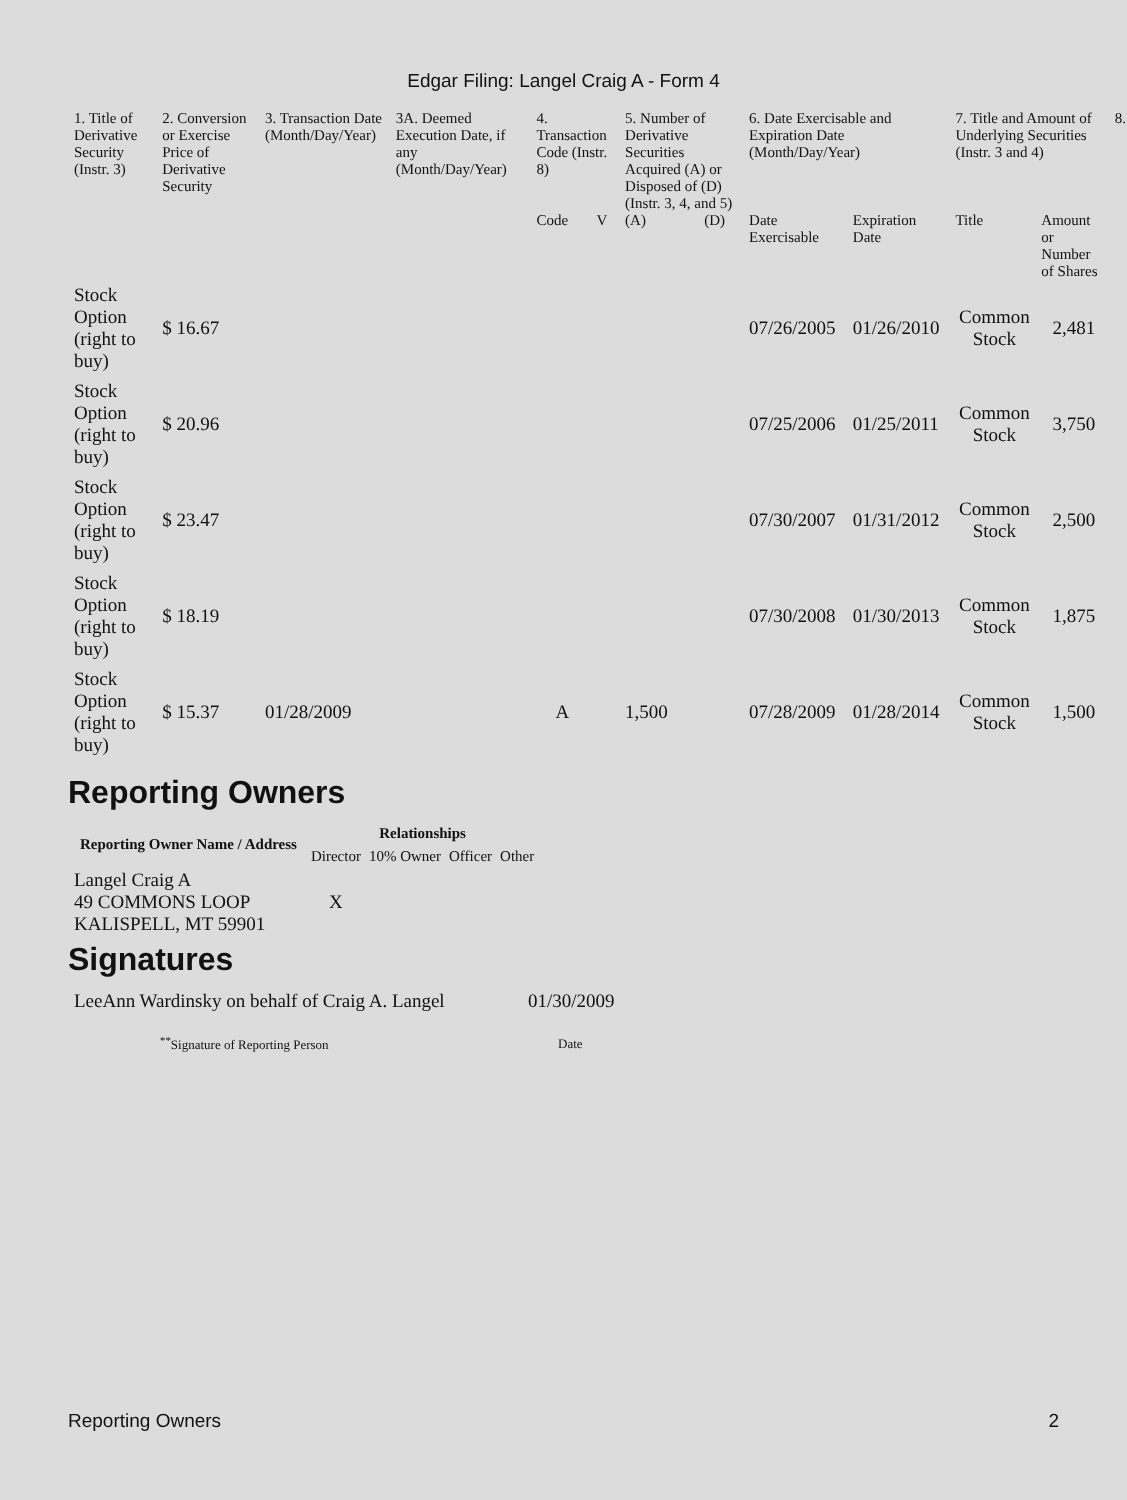Edgar Filing: Langel Craig A - Form 4
| 1. Title of Derivative Security (Instr. 3) | 2. Conversion or Exercise Price of Derivative Security | 3. Transaction Date (Month/Day/Year) | 3A. Deemed Execution Date, if any (Month/Day/Year) | 4. Transaction Code (Instr. 8) | | 5. Number of Derivative Securities Acquired (A) or Disposed of (D) (Instr. 3, 4, and 5) | | 6. Date Exercisable and Expiration Date (Month/Day/Year) | | 7. Title and Amount of Underlying Securities (Instr. 3 and 4) | | 8. |
| --- | --- | --- | --- | --- | --- | --- | --- | --- | --- | --- | --- | --- |
| | | | | Code | V | (A) | (D) | Date Exercisable | Expiration Date | Title | Amount or Number of Shares | |
| Stock Option (right to buy) | $ 16.67 | | | | | | | 07/26/2005 | 01/26/2010 | Common Stock | 2,481 | |
| Stock Option (right to buy) | $ 20.96 | | | | | | | 07/25/2006 | 01/25/2011 | Common Stock | 3,750 | |
| Stock Option (right to buy) | $ 23.47 | | | | | | | 07/30/2007 | 01/31/2012 | Common Stock | 2,500 | |
| Stock Option (right to buy) | $ 18.19 | | | | | | | 07/30/2008 | 01/30/2013 | Common Stock | 1,875 | |
| Stock Option (right to buy) | $ 15.37 | 01/28/2009 | | A | | 1,500 | | 07/28/2009 | 01/28/2014 | Common Stock | 1,500 | |
Reporting Owners
| Reporting Owner Name / Address | Relationships | | | |
| --- | --- | --- | --- | --- |
| | Director | 10% Owner | Officer | Other |
| Langel Craig A 49 COMMONS LOOP KALISPELL, MT 59901 | X | | | |
Signatures
| LeeAnn Wardinsky on behalf of Craig A. Langel | 01/30/2009 |
| <sup>**</sup> Signature of Reporting Person | Date |
Reporting Owners 2